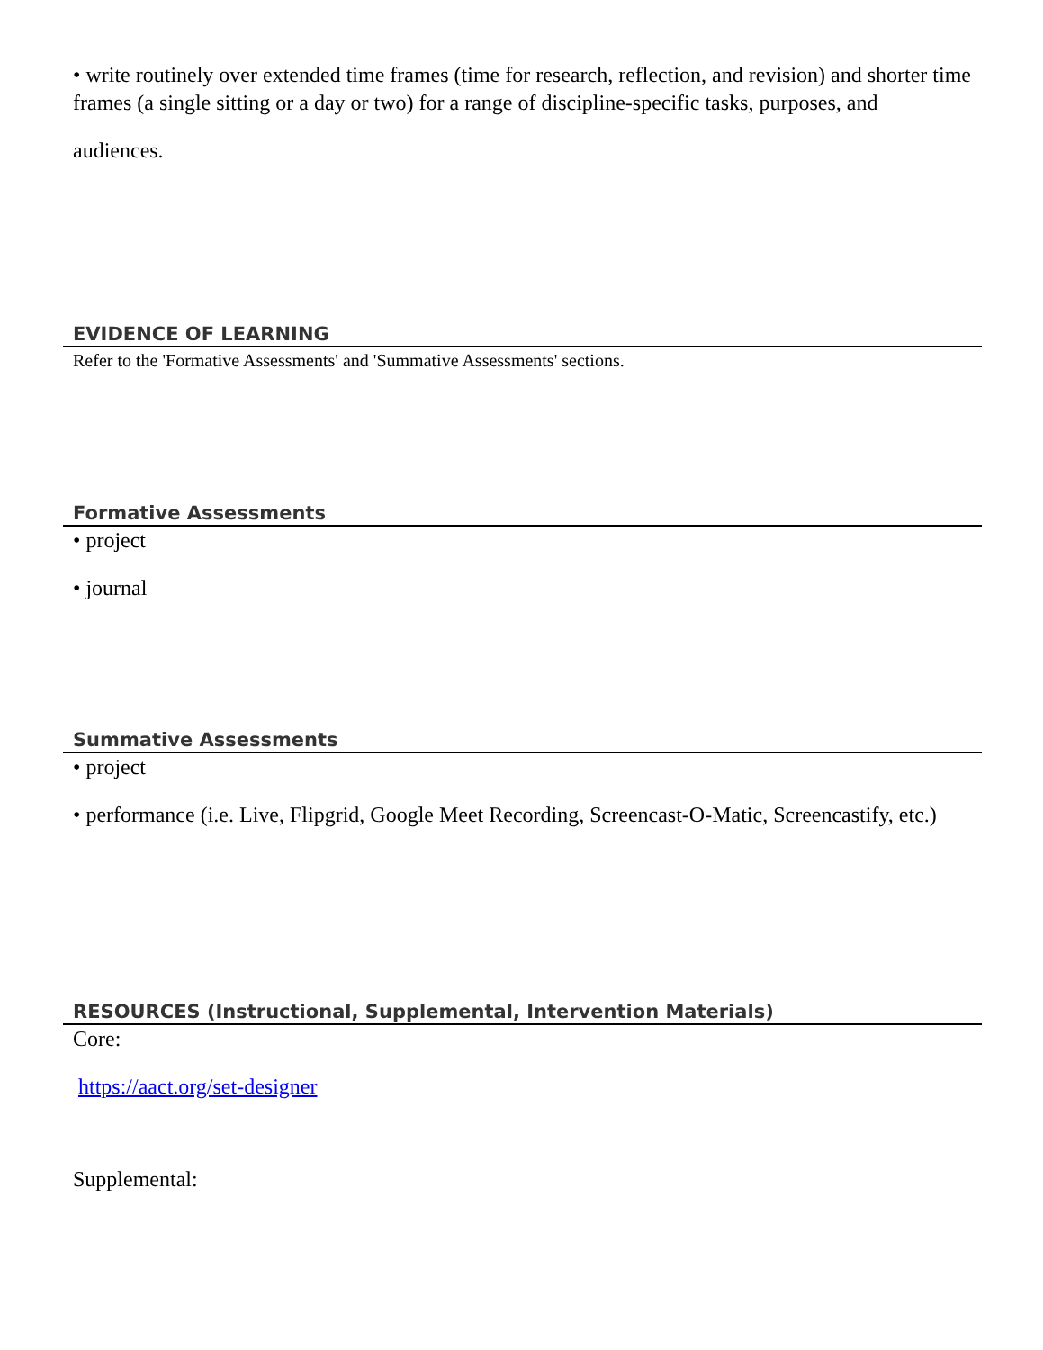• write routinely over extended time frames (time for research, reflection, and revision) and shorter time frames (a single sitting or a day or two) for a range of discipline-specific tasks, purposes, and
audiences.
EVIDENCE OF LEARNING
Refer to the 'Formative Assessments' and 'Summative Assessments' sections.
Formative Assessments
• project
• journal
Summative Assessments
• project
• performance (i.e. Live, Flipgrid, Google Meet Recording, Screencast-O-Matic, Screencastify, etc.)
RESOURCES (Instructional, Supplemental, Intervention Materials)
Core:
https://aact.org/set-designer
Supplemental: